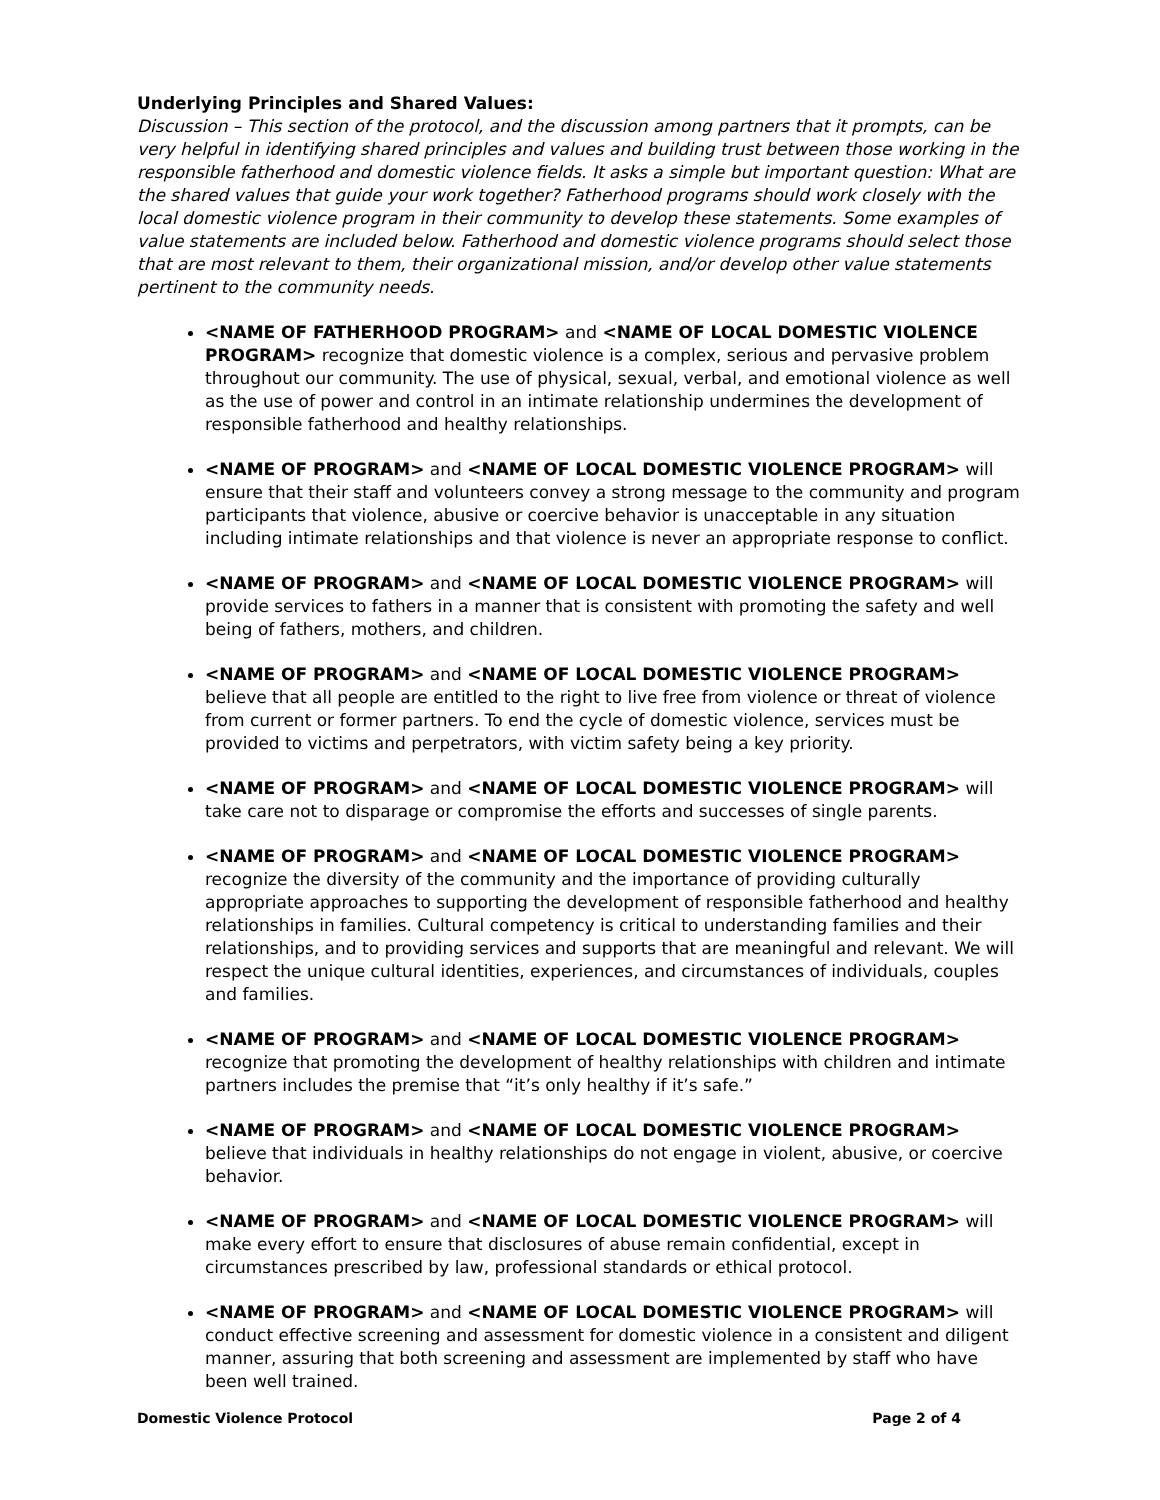Underlying Principles and Shared Values:
Discussion – This section of the protocol, and the discussion among partners that it prompts, can be very helpful in identifying shared principles and values and building trust between those working in the responsible fatherhood and domestic violence fields. It asks a simple but important question: What are the shared values that guide your work together? Fatherhood programs should work closely with the local domestic violence program in their community to develop these statements. Some examples of value statements are included below. Fatherhood and domestic violence programs should select those that are most relevant to them, their organizational mission, and/or develop other value statements pertinent to the community needs.
<NAME OF FATHERHOOD PROGRAM> and <NAME OF LOCAL DOMESTIC VIOLENCE PROGRAM> recognize that domestic violence is a complex, serious and pervasive problem throughout our community. The use of physical, sexual, verbal, and emotional violence as well as the use of power and control in an intimate relationship undermines the development of responsible fatherhood and healthy relationships.
<NAME OF PROGRAM> and <NAME OF LOCAL DOMESTIC VIOLENCE PROGRAM> will ensure that their staff and volunteers convey a strong message to the community and program participants that violence, abusive or coercive behavior is unacceptable in any situation including intimate relationships and that violence is never an appropriate response to conflict.
<NAME OF PROGRAM> and <NAME OF LOCAL DOMESTIC VIOLENCE PROGRAM> will provide services to fathers in a manner that is consistent with promoting the safety and well being of fathers, mothers, and children.
<NAME OF PROGRAM> and <NAME OF LOCAL DOMESTIC VIOLENCE PROGRAM> believe that all people are entitled to the right to live free from violence or threat of violence from current or former partners. To end the cycle of domestic violence, services must be provided to victims and perpetrators, with victim safety being a key priority.
<NAME OF PROGRAM> and <NAME OF LOCAL DOMESTIC VIOLENCE PROGRAM> will take care not to disparage or compromise the efforts and successes of single parents.
<NAME OF PROGRAM> and <NAME OF LOCAL DOMESTIC VIOLENCE PROGRAM> recognize the diversity of the community and the importance of providing culturally appropriate approaches to supporting the development of responsible fatherhood and healthy relationships in families. Cultural competency is critical to understanding families and their relationships, and to providing services and supports that are meaningful and relevant. We will respect the unique cultural identities, experiences, and circumstances of individuals, couples and families.
<NAME OF PROGRAM> and <NAME OF LOCAL DOMESTIC VIOLENCE PROGRAM> recognize that promoting the development of healthy relationships with children and intimate partners includes the premise that “it’s only healthy if it’s safe.”
<NAME OF PROGRAM> and <NAME OF LOCAL DOMESTIC VIOLENCE PROGRAM> believe that individuals in healthy relationships do not engage in violent, abusive, or coercive behavior.
<NAME OF PROGRAM> and <NAME OF LOCAL DOMESTIC VIOLENCE PROGRAM> will make every effort to ensure that disclosures of abuse remain confidential, except in circumstances prescribed by law, professional standards or ethical protocol.
<NAME OF PROGRAM> and <NAME OF LOCAL DOMESTIC VIOLENCE PROGRAM> will conduct effective screening and assessment for domestic violence in a consistent and diligent manner, assuring that both screening and assessment are implemented by staff who have been well trained.
Domestic Violence Protocol Page 2 of 4